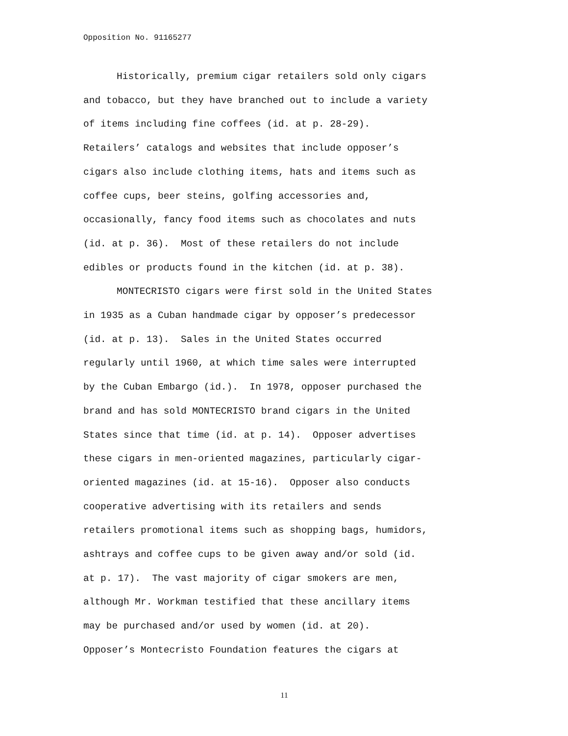Opposition No. 91165277
Historically, premium cigar retailers sold only cigars
and tobacco, but they have branched out to include a variety
of items including fine coffees (id. at p. 28-29).
Retailers’ catalogs and websites that include opposer’s
cigars also include clothing items, hats and items such as
coffee cups, beer steins, golfing accessories and,
occasionally, fancy food items such as chocolates and nuts
(id. at p. 36). Most of these retailers do not include
edibles or products found in the kitchen (id. at p. 38).
MONTECRISTO cigars were first sold in the United States
in 1935 as a Cuban handmade cigar by opposer’s predecessor
(id. at p. 13). Sales in the United States occurred
regularly until 1960, at which time sales were interrupted
by the Cuban Embargo (id.). In 1978, opposer purchased the
brand and has sold MONTECRISTO brand cigars in the United
States since that time (id. at p. 14). Opposer advertises
these cigars in men-oriented magazines, particularly cigar-
oriented magazines (id. at 15-16). Opposer also conducts
cooperative advertising with its retailers and sends
retailers promotional items such as shopping bags, humidors,
ashtrays and coffee cups to be given away and/or sold (id.
at p. 17). The vast majority of cigar smokers are men,
although Mr. Workman testified that these ancillary items
may be purchased and/or used by women (id. at 20).
Opposer’s Montecristo Foundation features the cigars at
11